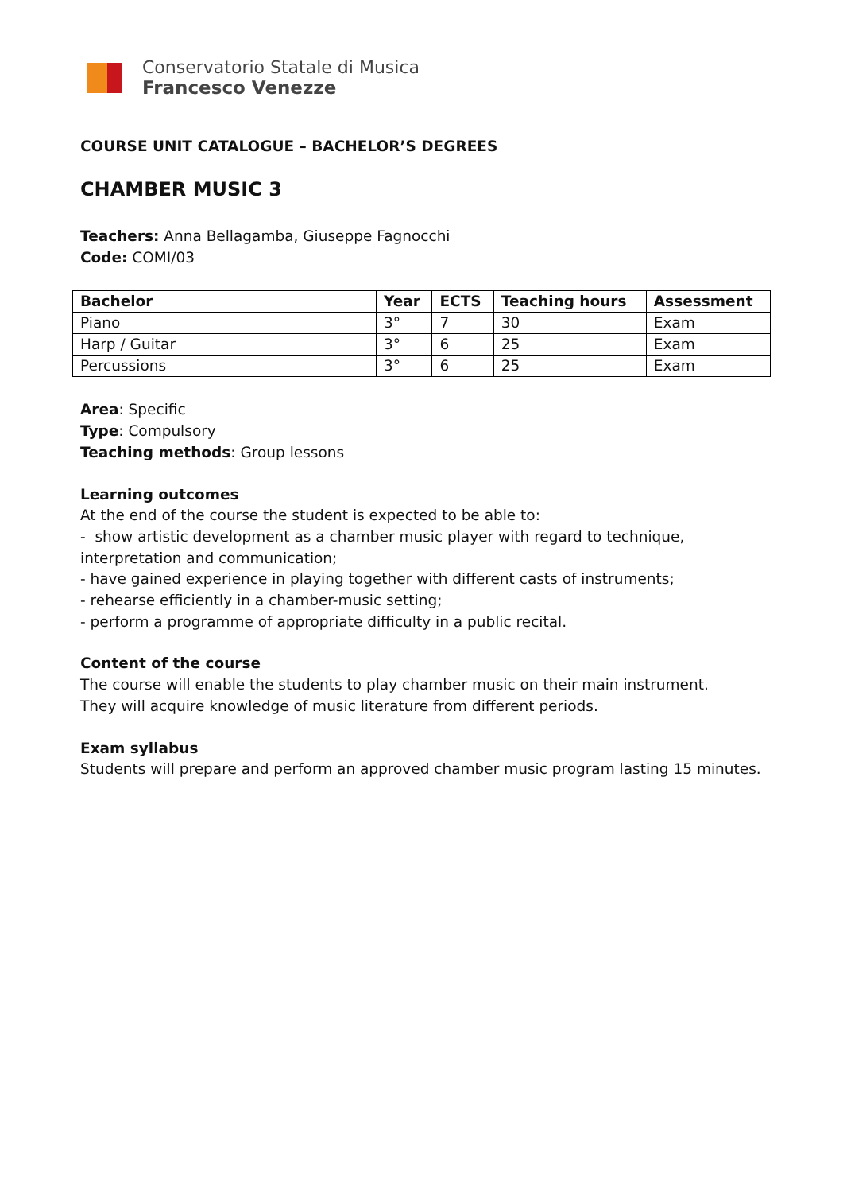Conservatorio Statale di Musica
Francesco Venezze
COURSE UNIT CATALOGUE – BACHELOR’S DEGREES
CHAMBER MUSIC 3
Teachers: Anna Bellagamba, Giuseppe Fagnocchi
Code: COMI/03
| Bachelor | Year | ECTS | Teaching hours | Assessment |
| --- | --- | --- | --- | --- |
| Piano | 3° | 7 | 30 | Exam |
| Harp / Guitar | 3° | 6 | 25 | Exam |
| Percussions | 3° | 6 | 25 | Exam |
Area: Specific
Type: Compulsory
Teaching methods: Group lessons
Learning outcomes
At the end of the course the student is expected to be able to:
- show artistic development as a chamber music player with regard to technique, interpretation and communication;
- have gained experience in playing together with different casts of instruments;
- rehearse efficiently in a chamber-music setting;
- perform a programme of appropriate difficulty in a public recital.
Content of the course
The course will enable the students to play chamber music on their main instrument.
They will acquire knowledge of music literature from different periods.
Exam syllabus
Students will prepare and perform an approved chamber music program lasting 15 minutes.